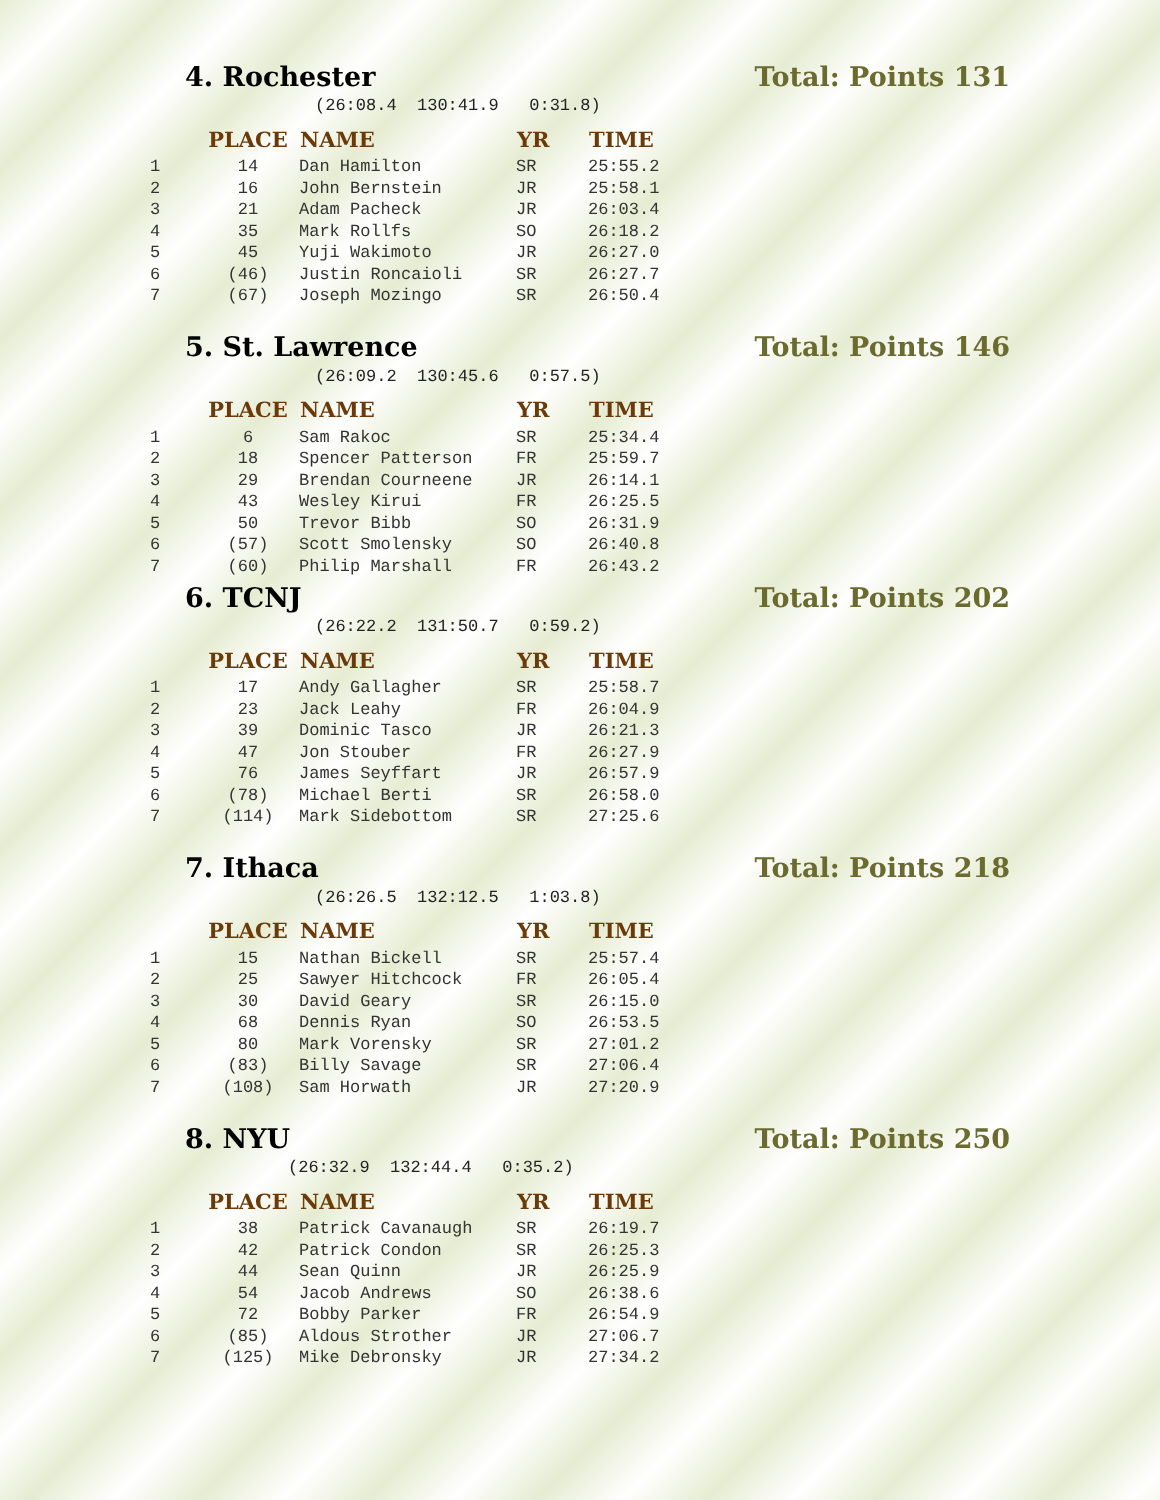4. Rochester Total: Points 131
(26:08.4 130:41.9 0:31.8)
| | PLACE | NAME | YR | TIME |
| --- | --- | --- | --- | --- |
| 1 | 14 | Dan Hamilton | SR | 25:55.2 |
| 2 | 16 | John Bernstein | JR | 25:58.1 |
| 3 | 21 | Adam Pacheck | JR | 26:03.4 |
| 4 | 35 | Mark Rollfs | SO | 26:18.2 |
| 5 | 45 | Yuji Wakimoto | JR | 26:27.0 |
| 6 | (46) | Justin Roncaioli | SR | 26:27.7 |
| 7 | (67) | Joseph Mozingo | SR | 26:50.4 |
5. St. Lawrence Total: Points 146
(26:09.2 130:45.6 0:57.5)
| | PLACE | NAME | YR | TIME |
| --- | --- | --- | --- | --- |
| 1 | 6 | Sam Rakoc | SR | 25:34.4 |
| 2 | 18 | Spencer Patterson | FR | 25:59.7 |
| 3 | 29 | Brendan Courneene | JR | 26:14.1 |
| 4 | 43 | Wesley Kirui | FR | 26:25.5 |
| 5 | 50 | Trevor Bibb | SO | 26:31.9 |
| 6 | (57) | Scott Smolensky | SO | 26:40.8 |
| 7 | (60) | Philip Marshall | FR | 26:43.2 |
6. TCNJ Total: Points 202
(26:22.2 131:50.7 0:59.2)
| | PLACE | NAME | YR | TIME |
| --- | --- | --- | --- | --- |
| 1 | 17 | Andy Gallagher | SR | 25:58.7 |
| 2 | 23 | Jack Leahy | FR | 26:04.9 |
| 3 | 39 | Dominic Tasco | JR | 26:21.3 |
| 4 | 47 | Jon Stouber | FR | 26:27.9 |
| 5 | 76 | James Seyffart | JR | 26:57.9 |
| 6 | (78) | Michael Berti | SR | 26:58.0 |
| 7 | (114) | Mark Sidebottom | SR | 27:25.6 |
7. Ithaca Total: Points 218
(26:26.5 132:12.5 1:03.8)
| | PLACE | NAME | YR | TIME |
| --- | --- | --- | --- | --- |
| 1 | 15 | Nathan Bickell | SR | 25:57.4 |
| 2 | 25 | Sawyer Hitchcock | FR | 26:05.4 |
| 3 | 30 | David Geary | SR | 26:15.0 |
| 4 | 68 | Dennis Ryan | SO | 26:53.5 |
| 5 | 80 | Mark Vorensky | SR | 27:01.2 |
| 6 | (83) | Billy Savage | SR | 27:06.4 |
| 7 | (108) | Sam Horwath | JR | 27:20.9 |
8. NYU Total: Points 250
(26:32.9 132:44.4 0:35.2)
| | PLACE | NAME | YR | TIME |
| --- | --- | --- | --- | --- |
| 1 | 38 | Patrick Cavanaugh | SR | 26:19.7 |
| 2 | 42 | Patrick Condon | SR | 26:25.3 |
| 3 | 44 | Sean Quinn | JR | 26:25.9 |
| 4 | 54 | Jacob Andrews | SO | 26:38.6 |
| 5 | 72 | Bobby Parker | FR | 26:54.9 |
| 6 | (85) | Aldous Strother | JR | 27:06.7 |
| 7 | (125) | Mike Debronsky | JR | 27:34.2 |